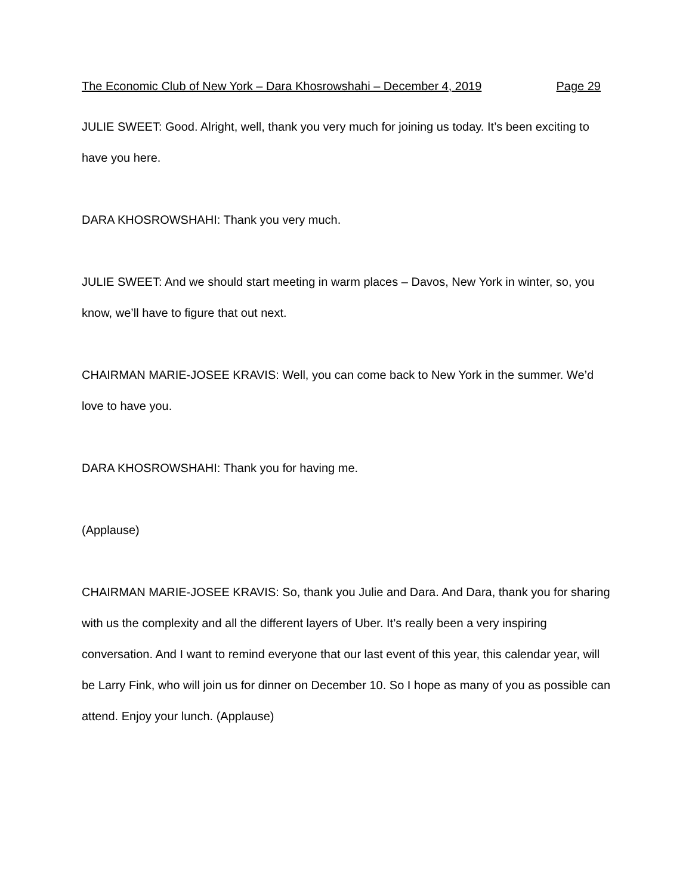The Economic Club of New York – Dara Khosrowshahi – December 4, 2019 Page 29
JULIE SWEET: Good. Alright, well, thank you very much for joining us today. It’s been exciting to have you here.
DARA KHOSROWSHAHI: Thank you very much.
JULIE SWEET: And we should start meeting in warm places – Davos, New York in winter, so, you know, we’ll have to figure that out next.
CHAIRMAN MARIE-JOSEE KRAVIS: Well, you can come back to New York in the summer. We’d love to have you.
DARA KHOSROWSHAHI: Thank you for having me.
(Applause)
CHAIRMAN MARIE-JOSEE KRAVIS: So, thank you Julie and Dara. And Dara, thank you for sharing with us the complexity and all the different layers of Uber. It’s really been a very inspiring conversation. And I want to remind everyone that our last event of this year, this calendar year, will be Larry Fink, who will join us for dinner on December 10. So I hope as many of you as possible can attend. Enjoy your lunch. (Applause)